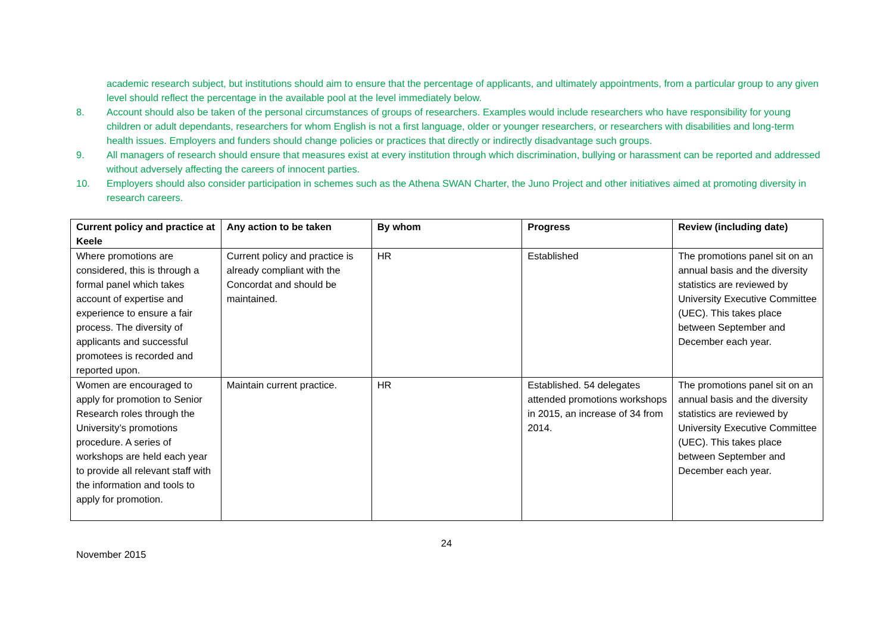academic research subject, but institutions should aim to ensure that the percentage of applicants, and ultimately appointments, from a particular group to any given level should reflect the percentage in the available pool at the level immediately below.
8. Account should also be taken of the personal circumstances of groups of researchers. Examples would include researchers who have responsibility for young children or adult dependants, researchers for whom English is not a first language, older or younger researchers, or researchers with disabilities and long-term health issues. Employers and funders should change policies or practices that directly or indirectly disadvantage such groups.
9. All managers of research should ensure that measures exist at every institution through which discrimination, bullying or harassment can be reported and addressed without adversely affecting the careers of innocent parties.
10. Employers should also consider participation in schemes such as the Athena SWAN Charter, the Juno Project and other initiatives aimed at promoting diversity in research careers.
| Current policy and practice at Keele | Any action to be taken | By whom | Progress | Review (including date) |
| --- | --- | --- | --- | --- |
| Where promotions are considered, this is through a formal panel which takes account of expertise and experience to ensure a fair process. The diversity of applicants and successful promotees is recorded and reported upon. | Current policy and practice is already compliant with the Concordat and should be maintained. | HR | Established | The promotions panel sit on an annual basis and the diversity statistics are reviewed by University Executive Committee (UEC). This takes place between September and December each year. |
| Women are encouraged to apply for promotion to Senior Research roles through the University’s promotions procedure. A series of workshops are held each year to provide all relevant staff with the information and tools to apply for promotion. | Maintain current practice. | HR | Established. 54 delegates attended promotions workshops in 2015, an increase of 34 from 2014. | The promotions panel sit on an annual basis and the diversity statistics are reviewed by University Executive Committee (UEC). This takes place between September and December each year. |
24
November 2015